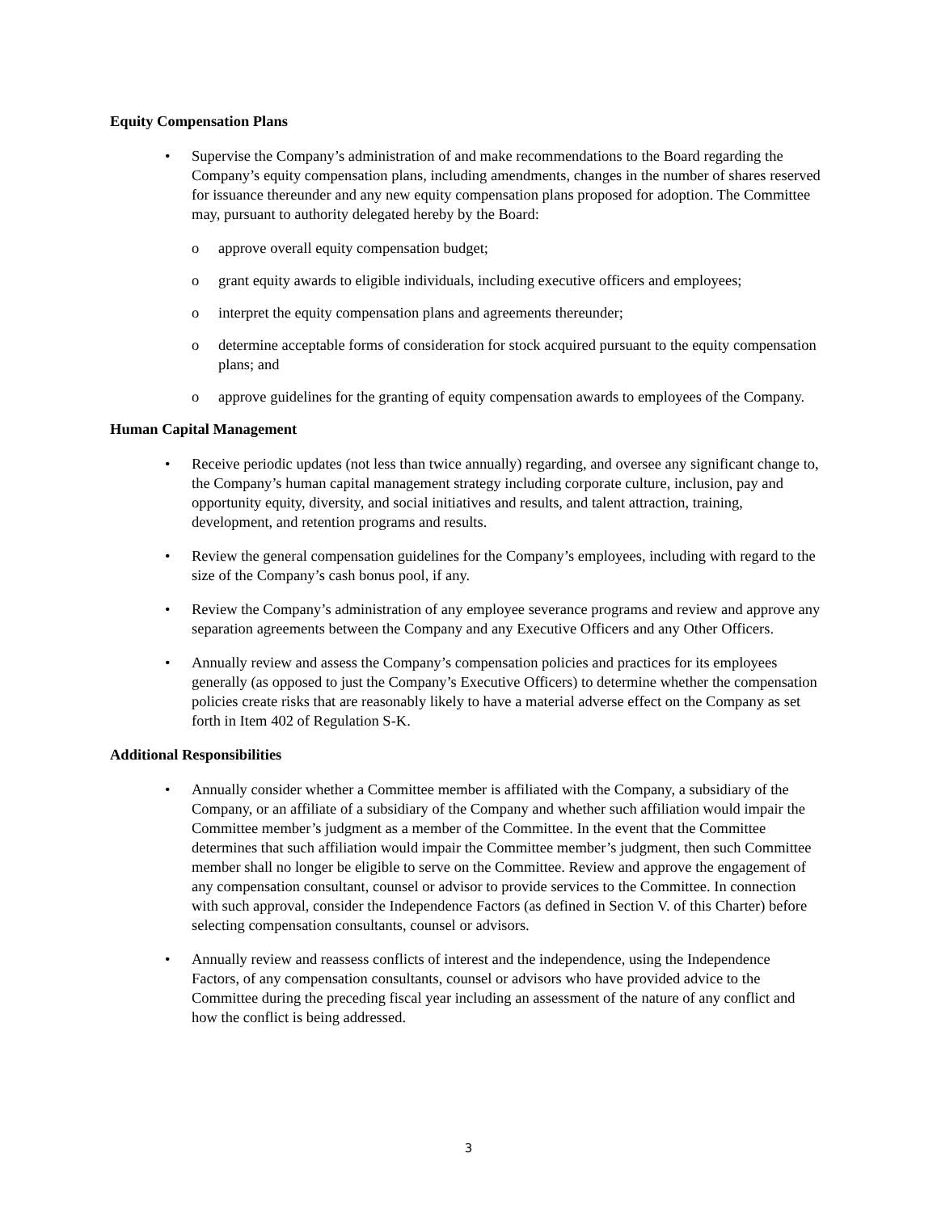Equity Compensation Plans
• Supervise the Company’s administration of and make recommendations to the Board regarding the Company’s equity compensation plans, including amendments, changes in the number of shares reserved for issuance thereunder and any new equity compensation plans proposed for adoption. The Committee may, pursuant to authority delegated hereby by the Board:
o approve overall equity compensation budget;
o grant equity awards to eligible individuals, including executive officers and employees;
o interpret the equity compensation plans and agreements thereunder;
o determine acceptable forms of consideration for stock acquired pursuant to the equity compensation plans; and
o approve guidelines for the granting of equity compensation awards to employees of the Company.
Human Capital Management
• Receive periodic updates (not less than twice annually) regarding, and oversee any significant change to, the Company’s human capital management strategy including corporate culture, inclusion, pay and opportunity equity, diversity, and social initiatives and results, and talent attraction, training, development, and retention programs and results.
• Review the general compensation guidelines for the Company’s employees, including with regard to the size of the Company’s cash bonus pool, if any.
• Review the Company’s administration of any employee severance programs and review and approve any separation agreements between the Company and any Executive Officers and any Other Officers.
• Annually review and assess the Company’s compensation policies and practices for its employees generally (as opposed to just the Company’s Executive Officers) to determine whether the compensation policies create risks that are reasonably likely to have a material adverse effect on the Company as set forth in Item 402 of Regulation S-K.
Additional Responsibilities
• Annually consider whether a Committee member is affiliated with the Company, a subsidiary of the Company, or an affiliate of a subsidiary of the Company and whether such affiliation would impair the Committee member’s judgment as a member of the Committee. In the event that the Committee determines that such affiliation would impair the Committee member’s judgment, then such Committee member shall no longer be eligible to serve on the Committee. Review and approve the engagement of any compensation consultant, counsel or advisor to provide services to the Committee. In connection with such approval, consider the Independence Factors (as defined in Section V. of this Charter) before selecting compensation consultants, counsel or advisors.
• Annually review and reassess conflicts of interest and the independence, using the Independence Factors, of any compensation consultants, counsel or advisors who have provided advice to the Committee during the preceding fiscal year including an assessment of the nature of any conflict and how the conflict is being addressed.
3